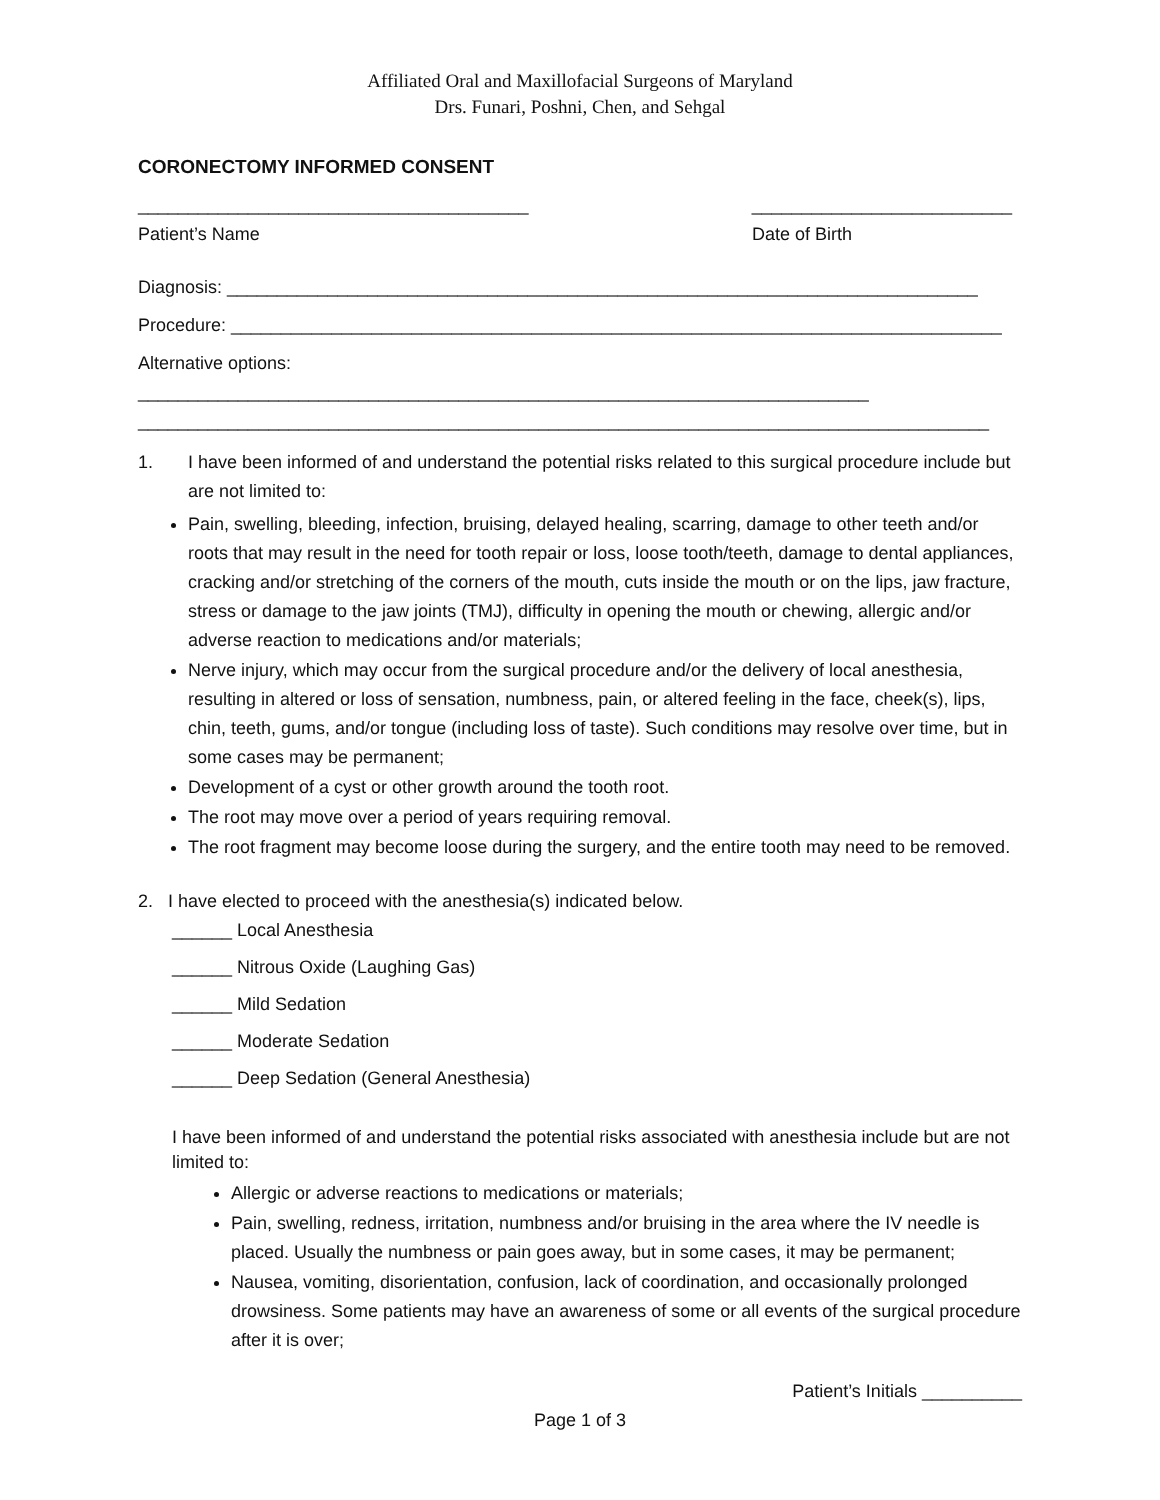Affiliated Oral and Maxillofacial Surgeons of Maryland
Drs. Funari, Poshni, Chen, and Sehgal
CORONECTOMY INFORMED CONSENT
_______________________________________ __________________________
Patient’s Name Date of Birth
Diagnosis: ___________________________________________________________________________
Procedure: _____________________________________________________________________________
Alternative options: _________________________________________________________________________
_____________________________________________________________________________________
1. I have been informed of and understand the potential risks related to this surgical procedure include but are not limited to:
Pain, swelling, bleeding, infection, bruising, delayed healing, scarring, damage to other teeth and/or roots that may result in the need for tooth repair or loss, loose tooth/teeth, damage to dental appliances, cracking and/or stretching of the corners of the mouth, cuts inside the mouth or on the lips, jaw fracture, stress or damage to the jaw joints (TMJ), difficulty in opening the mouth or chewing, allergic and/or adverse reaction to medications and/or materials;
Nerve injury, which may occur from the surgical procedure and/or the delivery of local anesthesia, resulting in altered or loss of sensation, numbness, pain, or altered feeling in the face, cheek(s), lips, chin, teeth, gums, and/or tongue (including loss of taste). Such conditions may resolve over time, but in some cases may be permanent;
Development of a cyst or other growth around the tooth root.
The root may move over a period of years requiring removal.
The root fragment may become loose during the surgery, and the entire tooth may need to be removed.
2. I have elected to proceed with the anesthesia(s) indicated below.
______ Local Anesthesia
______ Nitrous Oxide (Laughing Gas)
______ Mild Sedation
______ Moderate Sedation
______ Deep Sedation (General Anesthesia)
I have been informed of and understand the potential risks associated with anesthesia include but are not limited to:
Allergic or adverse reactions to medications or materials;
Pain, swelling, redness, irritation, numbness and/or bruising in the area where the IV needle is placed. Usually the numbness or pain goes away, but in some cases, it may be permanent;
Nausea, vomiting, disorientation, confusion, lack of coordination, and occasionally prolonged drowsiness. Some patients may have an awareness of some or all events of the surgical procedure after it is over;
Patient’s Initials __________
Page 1 of 3